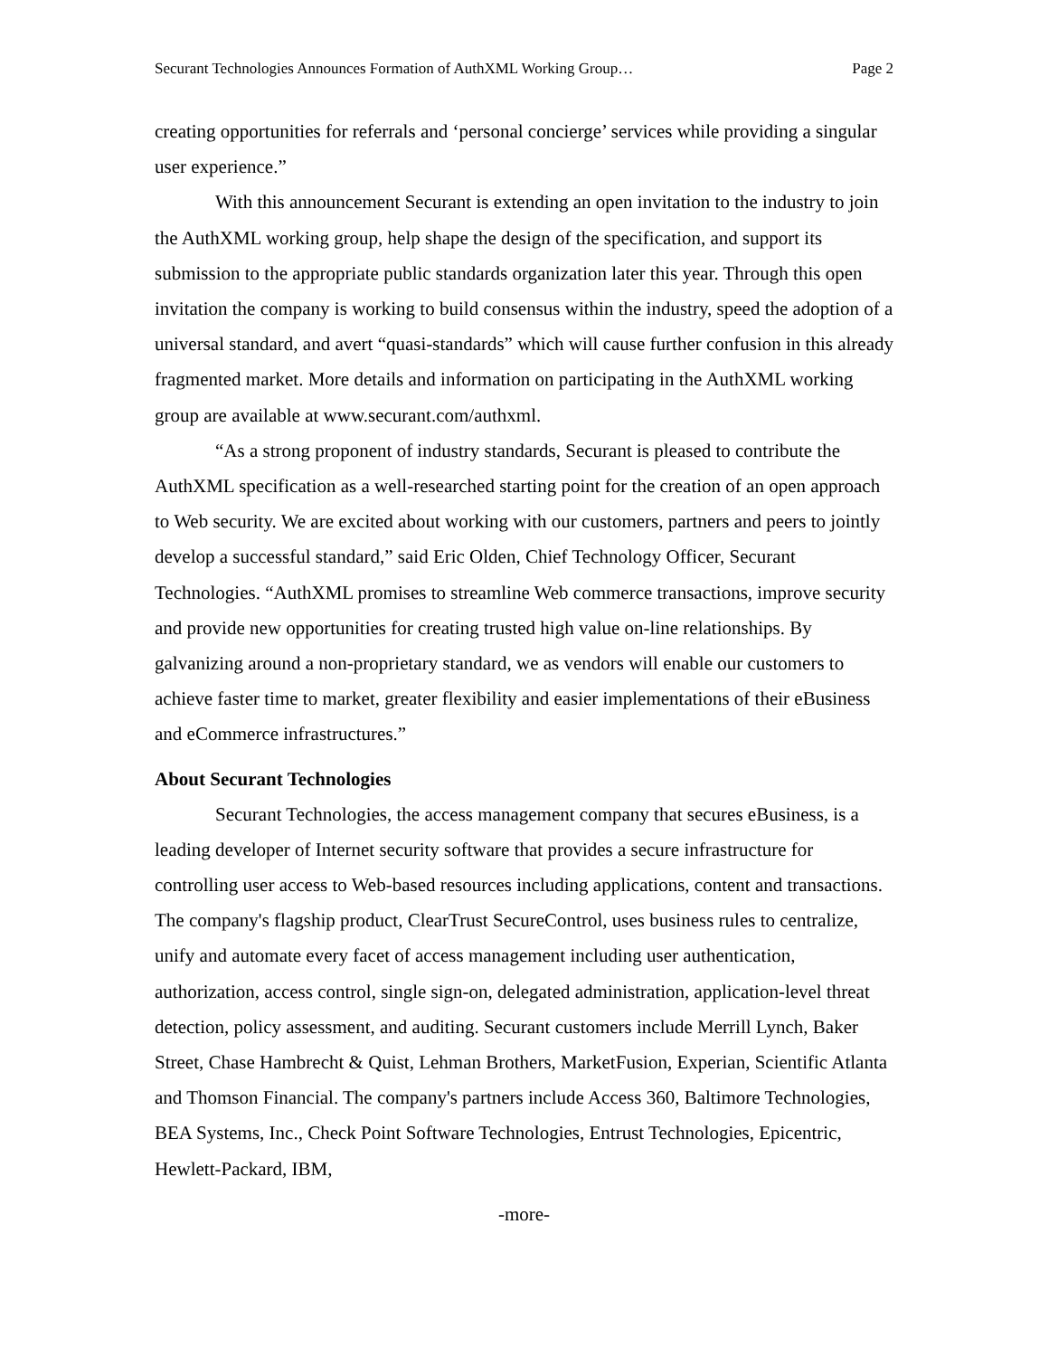Securant Technologies Announces Formation of AuthXML Working Group… Page 2
creating opportunities for referrals and ‘personal concierge’ services while providing a singular user experience.”
With this announcement Securant is extending an open invitation to the industry to join the AuthXML working group, help shape the design of the specification, and support its submission to the appropriate public standards organization later this year. Through this open invitation the company is working to build consensus within the industry, speed the adoption of a universal standard, and avert “quasi-standards” which will cause further confusion in this already fragmented market. More details and information on participating in the AuthXML working group are available at www.securant.com/authxml.
“As a strong proponent of industry standards, Securant is pleased to contribute the AuthXML specification as a well-researched starting point for the creation of an open approach to Web security. We are excited about working with our customers, partners and peers to jointly develop a successful standard,” said Eric Olden, Chief Technology Officer, Securant Technologies. “AuthXML promises to streamline Web commerce transactions, improve security and provide new opportunities for creating trusted high value on-line relationships. By galvanizing around a non-proprietary standard, we as vendors will enable our customers to achieve faster time to market, greater flexibility and easier implementations of their eBusiness and eCommerce infrastructures.”
About Securant Technologies
Securant Technologies, the access management company that secures eBusiness, is a leading developer of Internet security software that provides a secure infrastructure for controlling user access to Web-based resources including applications, content and transactions. The company's flagship product, ClearTrust SecureControl, uses business rules to centralize, unify and automate every facet of access management including user authentication, authorization, access control, single sign-on, delegated administration, application-level threat detection, policy assessment, and auditing. Securant customers include Merrill Lynch, Baker Street, Chase Hambrecht & Quist, Lehman Brothers, MarketFusion, Experian, Scientific Atlanta and Thomson Financial. The company's partners include Access 360, Baltimore Technologies, BEA Systems, Inc., Check Point Software Technologies, Entrust Technologies, Epicentric, Hewlett-Packard, IBM,
-more-